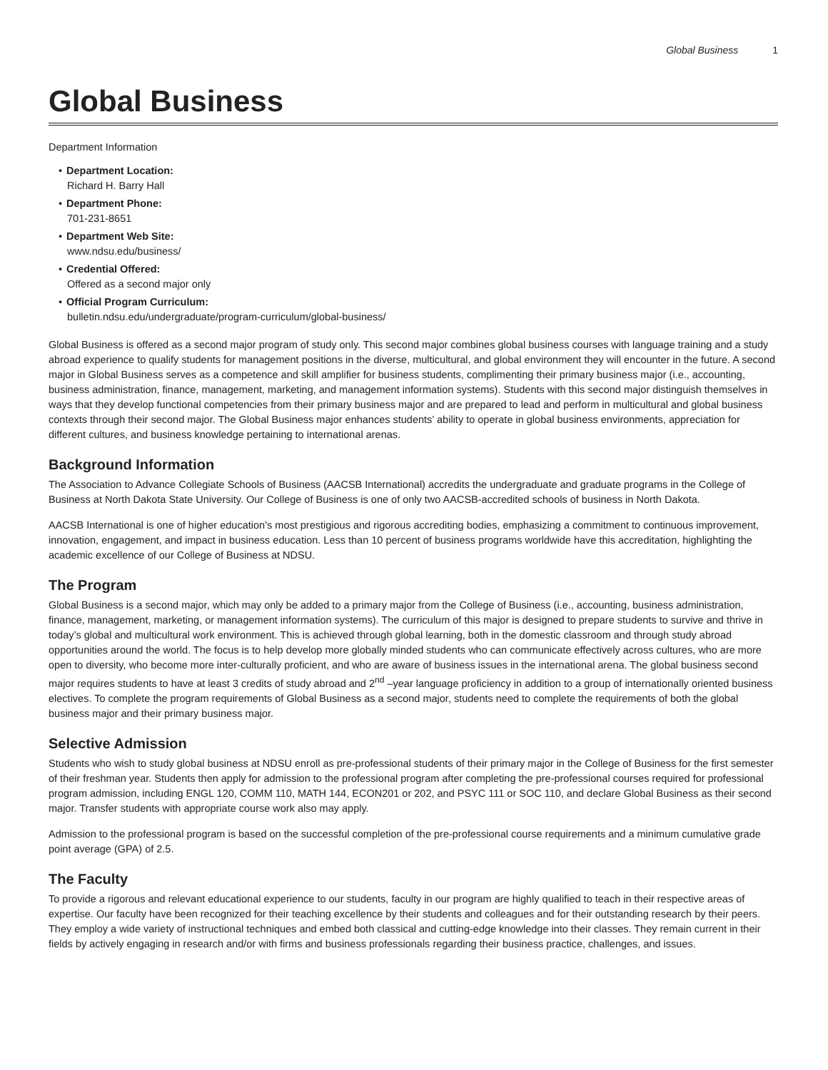Global Business 1
Global Business
Department Information
• Department Location:
Richard H. Barry Hall
• Department Phone:
701-231-8651
• Department Web Site:
www.ndsu.edu/business/
• Credential Offered:
Offered as a second major only
• Official Program Curriculum:
bulletin.ndsu.edu/undergraduate/program-curriculum/global-business/
Global Business is offered as a second major program of study only. This second major combines global business courses with language training and a study abroad experience to qualify students for management positions in the diverse, multicultural, and global environment they will encounter in the future. A second major in Global Business serves as a competence and skill amplifier for business students, complimenting their primary business major (i.e., accounting, business administration, finance, management, marketing, and management information systems). Students with this second major distinguish themselves in ways that they develop functional competencies from their primary business major and are prepared to lead and perform in multicultural and global business contexts through their second major. The Global Business major enhances students’ ability to operate in global business environments, appreciation for different cultures, and business knowledge pertaining to international arenas.
Background Information
The Association to Advance Collegiate Schools of Business (AACSB International) accredits the undergraduate and graduate programs in the College of Business at North Dakota State University. Our College of Business is one of only two AACSB-accredited schools of business in North Dakota.
AACSB International is one of higher education’s most prestigious and rigorous accrediting bodies, emphasizing a commitment to continuous improvement, innovation, engagement, and impact in business education. Less than 10 percent of business programs worldwide have this accreditation, highlighting the academic excellence of our College of Business at NDSU.
The Program
Global Business is a second major, which may only be added to a primary major from the College of Business (i.e., accounting, business administration, finance, management, marketing, or management information systems). The curriculum of this major is designed to prepare students to survive and thrive in today’s global and multicultural work environment. This is achieved through global learning, both in the domestic classroom and through study abroad opportunities around the world. The focus is to help develop more globally minded students who can communicate effectively across cultures, who are more open to diversity, who become more inter-culturally proficient, and who are aware of business issues in the international arena. The global business second major requires students to have at least 3 credits of study abroad and 2<sup>nd</sup> –year language proficiency in addition to a group of internationally oriented business electives. To complete the program requirements of Global Business as a second major, students need to complete the requirements of both the global business major and their primary business major.
Selective Admission
Students who wish to study global business at NDSU enroll as pre-professional students of their primary major in the College of Business for the first semester of their freshman year. Students then apply for admission to the professional program after completing the pre-professional courses required for professional program admission, including ENGL 120, COMM 110, MATH 144, ECON201 or 202, and PSYC 111 or SOC 110, and declare Global Business as their second major. Transfer students with appropriate course work also may apply.
Admission to the professional program is based on the successful completion of the pre-professional course requirements and a minimum cumulative grade point average (GPA) of 2.5.
The Faculty
To provide a rigorous and relevant educational experience to our students, faculty in our program are highly qualified to teach in their respective areas of expertise. Our faculty have been recognized for their teaching excellence by their students and colleagues and for their outstanding research by their peers. They employ a wide variety of instructional techniques and embed both classical and cutting-edge knowledge into their classes. They remain current in their fields by actively engaging in research and/or with firms and business professionals regarding their business practice, challenges, and issues.